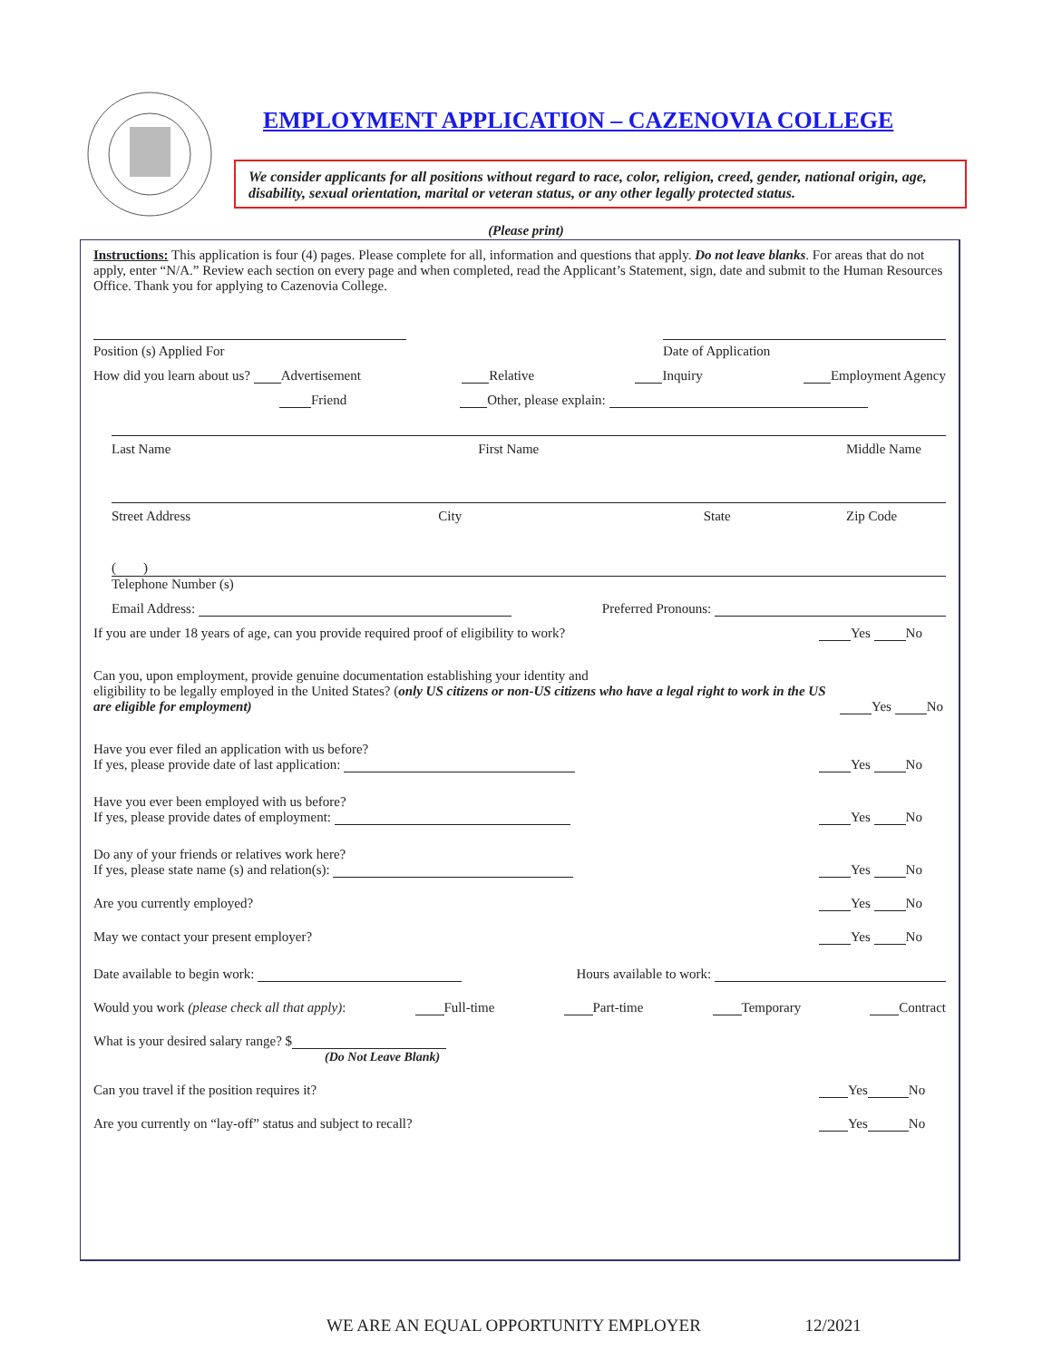EMPLOYMENT APPLICATION – CAZENOVIA COLLEGE
We consider applicants for all positions without regard to race, color, religion, creed, gender, national origin, age, disability, sexual orientation, marital or veteran status, or any other legally protected status.
(Please print)
Instructions: This application is four (4) pages. Please complete for all, information and questions that apply. Do not leave blanks. For areas that do not apply, enter “N/A.” Review each section on every page and when completed, read the Applicant’s Statement, sign, date and submit to the Human Resources Office. Thank you for applying to Cazenovia College.
Position (s) Applied For Date of Application
How did you learn about us? Advertisement Relative Inquiry Employment Agency
Friend Other, please explain:
Last Name First Name Middle Name
Street Address City State Zip Code
( )
Telephone Number (s)
Email Address: Preferred Pronouns:
If you are under 18 years of age, can you provide required proof of eligibility to work? Yes No
Can you, upon employment, provide genuine documentation establishing your identity and
eligibility to be legally employed in the United States? (only US citizens or non-US citizens who have a legal right to work in the US are eligible for employment) Yes No
Have you ever filed an application with us before?
If yes, please provide date of last application: Yes No
Have you ever been employed with us before?
If yes, please provide dates of employment: Yes No
Do any of your friends or relatives work here?
If yes, please state name (s) and relation(s): Yes No
Are you currently employed? Yes No
May we contact your present employer? Yes No
Date available to begin work: Hours available to work:
Would you work (please check all that apply): Full-time Part-time Temporary Contract
What is your desired salary range? $
(Do Not Leave Blank)
Can you travel if the position requires it? Yes No
Are you currently on “lay-off” status and subject to recall? Yes No
WE ARE AN EQUAL OPPORTUNITY EMPLOYER 12/2021